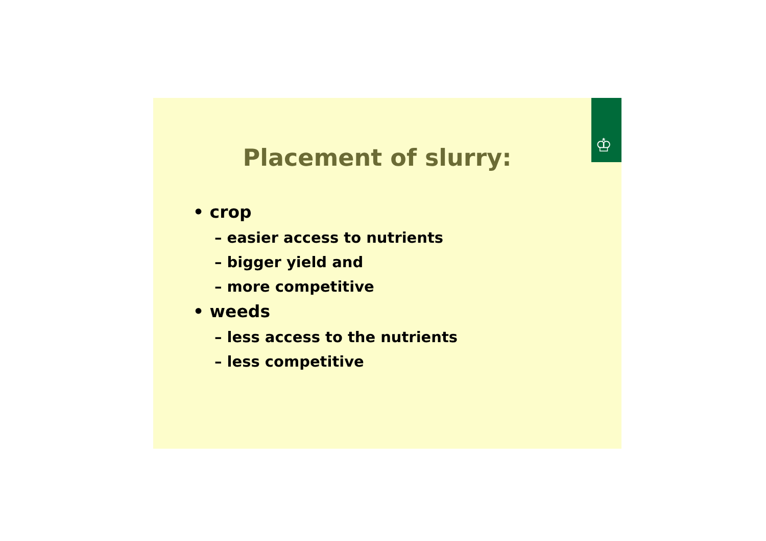♔
Placement of slurry:
• crop
– easier access to nutrients
– bigger yield and
– more competitive
• weeds
– less access to the nutrients
– less competitive